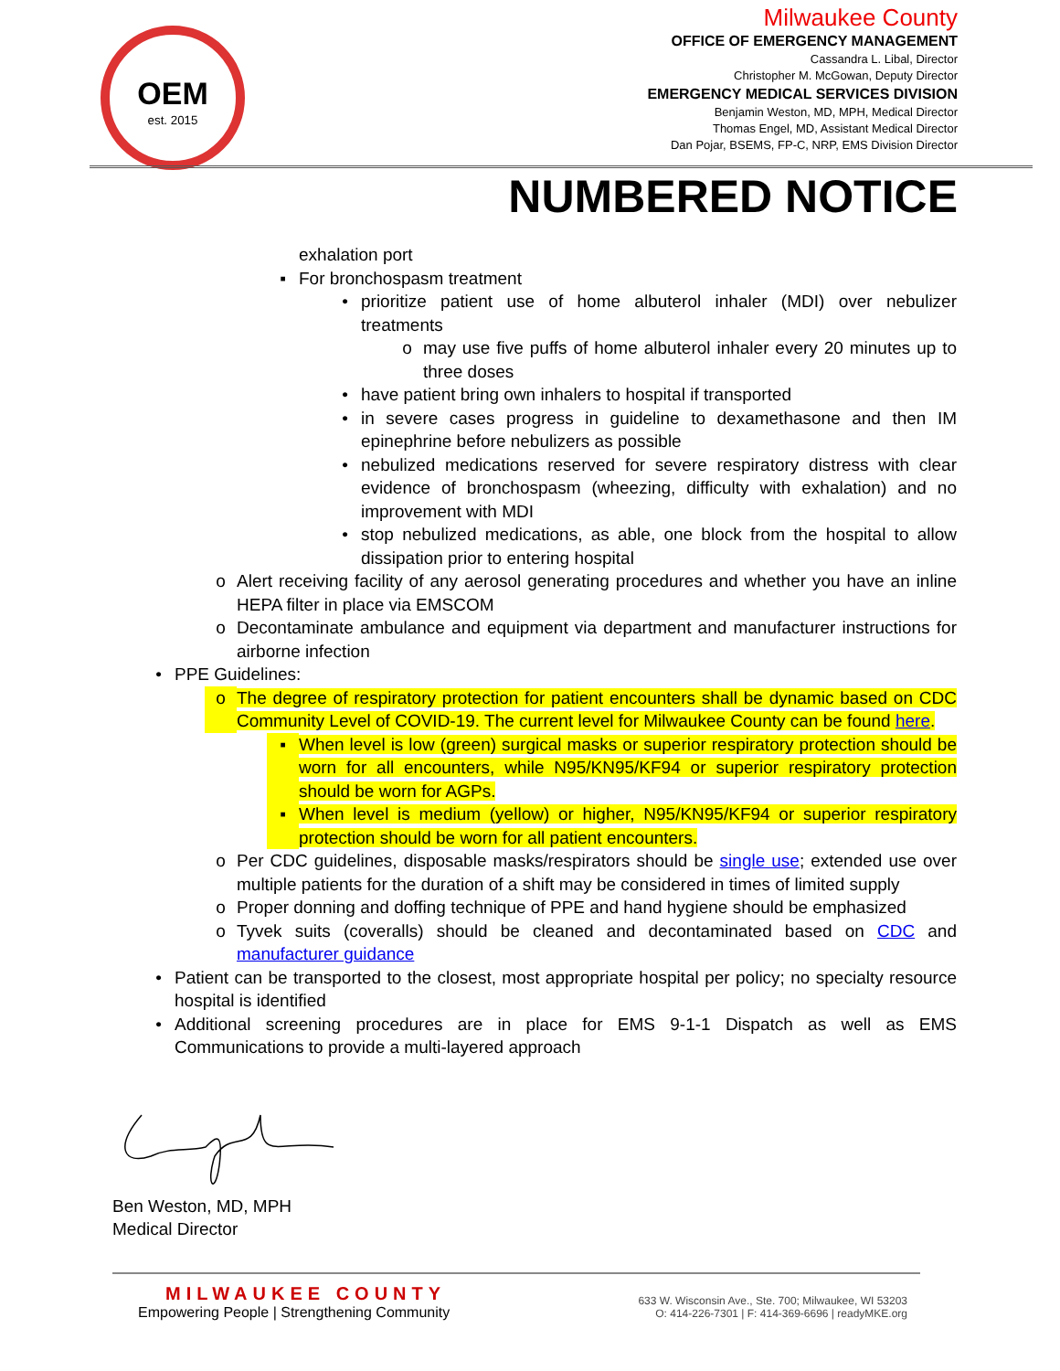OEM
est. 2015
Milwaukee County
OFFICE OF EMERGENCY MANAGEMENT
Cassandra L. Libal, Director
Christopher M. McGowan, Deputy Director
EMERGENCY MEDICAL SERVICES DIVISION
Benjamin Weston, MD, MPH, Medical Director
Thomas Engel, MD, Assistant Medical Director
Dan Pojar, BSEMS, FP-C, NRP, EMS Division Director
NUMBERED NOTICE
exhalation port
▪ For bronchospasm treatment
• prioritize patient use of home albuterol inhaler (MDI) over nebulizer treatments
o may use five puffs of home albuterol inhaler every 20 minutes up to three doses
• have patient bring own inhalers to hospital if transported
• in severe cases progress in guideline to dexamethasone and then IM epinephrine before nebulizers as possible
• nebulized medications reserved for severe respiratory distress with clear evidence of bronchospasm (wheezing, difficulty with exhalation) and no improvement with MDI
• stop nebulized medications, as able, one block from the hospital to allow dissipation prior to entering hospital
o Alert receiving facility of any aerosol generating procedures and whether you have an inline HEPA filter in place via EMSCOM
o Decontaminate ambulance and equipment via department and manufacturer instructions for airborne infection
• PPE Guidelines:
o The degree of respiratory protection for patient encounters shall be dynamic based on CDC Community Level of COVID-19. The current level for Milwaukee County can be found here.
▪ When level is low (green) surgical masks or superior respiratory protection should be worn for all encounters, while N95/KN95/KF94 or superior respiratory protection should be worn for AGPs.
▪ When level is medium (yellow) or higher, N95/KN95/KF94 or superior respiratory protection should be worn for all patient encounters.
o Per CDC guidelines, disposable masks/respirators should be single use; extended use over multiple patients for the duration of a shift may be considered in times of limited supply
o Proper donning and doffing technique of PPE and hand hygiene should be emphasized
o Tyvek suits (coveralls) should be cleaned and decontaminated based on CDC and manufacturer guidance
• Patient can be transported to the closest, most appropriate hospital per policy; no specialty resource hospital is identified
• Additional screening procedures are in place for EMS 9-1-1 Dispatch as well as EMS Communications to provide a multi-layered approach
Ben Weston, MD, MPH
Medical Director
MILWAUKEE COUNTY
Empowering People | Strengthening Community
633 W. Wisconsin Ave., Ste. 700; Milwaukee, WI 53203
O: 414-226-7301 | F: 414-369-6696 | readyMKE.org